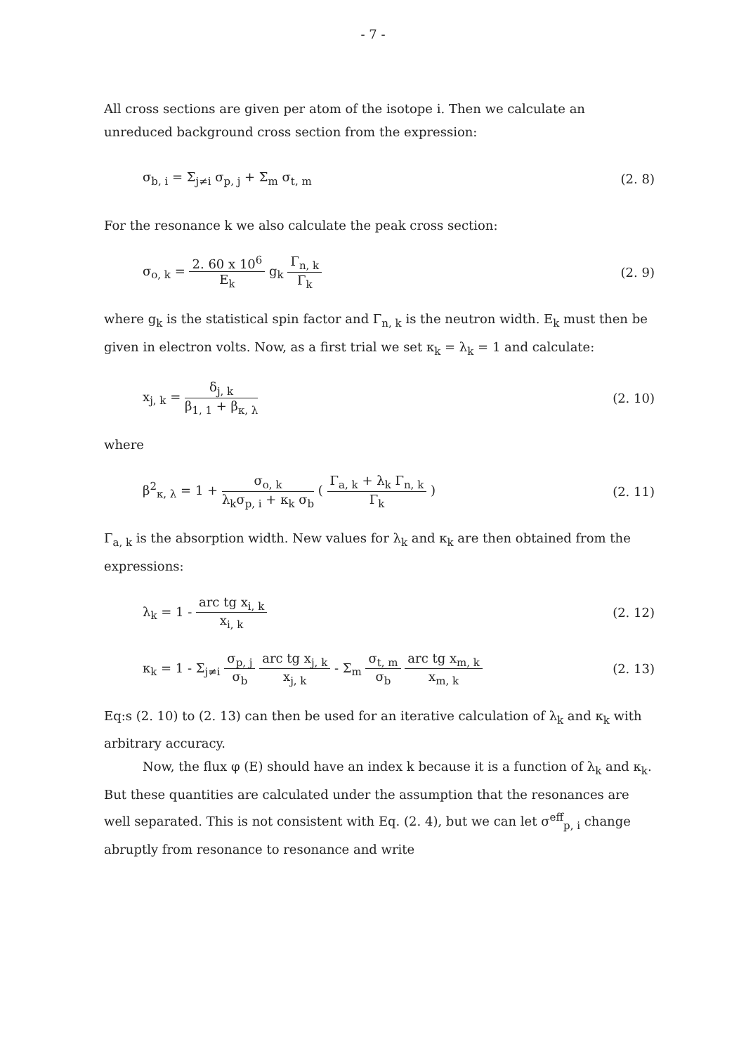- 7 -
All cross sections are given per atom of the isotope i. Then we calculate an unreduced background cross section from the expression:
σ<sub>b, i</sub> = Σ<sub>j≠i</sub> σ<sub>p, j</sub> + Σ<sub>m</sub> σ<sub>t, m</sub> (2. 8)
For the resonance k we also calculate the peak cross section:
σ<sub>o, k</sub> = 2. 60 x 10<sup>6</sup> E<sub>k</sub> g<sub>k</sub> Γ<sub>n, k</sub> Γ<sub>k</sub>
(2. 9)
where g<sub>k</sub> is the statistical spin factor and Γ<sub>n, k</sub> is the neutron width. E<sub>k</sub> must then be given in electron volts. Now, as a first trial we set κ<sub>k</sub> = λ<sub>k</sub> = 1 and calculate:
x<sub>j, k</sub> = δ<sub>j, k</sub> β<sub>1, 1</sub> + β<sub>κ, λ</sub> (2. 10)
where
β<sup>2</sup><sub>κ, λ</sub> = 1 + σ<sub>o, k</sub> λ<sub>k</sub>σ<sub>p, i</sub> + κ<sub>k</sub> σ<sub>b</sub> ( Γ<sub>a, k</sub> + λ<sub>k</sub> Γ<sub>n, k</sub> Γ<sub>k</sub> )
(2. 11)
Γ<sub>a, k</sub> is the absorption width. New values for λ<sub>k</sub> and κ<sub>k</sub> are then obtained from the expressions:
λ<sub>k</sub> = 1 - arc tg x<sub>i, k</sub> x<sub>i, k</sub> (2. 12)
κ<sub>k</sub> = 1 - Σ<sub>j≠i</sub> σ<sub>p, j</sub> σ<sub>b</sub> arc tg x<sub>j, k</sub> x<sub>j, k</sub> - Σ<sub>m</sub> σ<sub>t, m</sub> σ<sub>b</sub> arc tg x<sub>m, k</sub> x<sub>m, k</sub>
(2. 13)
Eq:s (2. 10) to (2. 13) can then be used for an iterative calculation of λ<sub>k</sub> and κ<sub>k</sub> with arbitrary accuracy.
Now, the flux φ (E) should have an index k because it is a function of λ<sub>k</sub> and κ<sub>k</sub>. But these quantities are calculated under the assumption that the resonances are well separated. This is not consistent with Eq. (2. 4), but we can let σ<sup>eff</sup><sub>p, i</sub> change abruptly from resonance to resonance and write